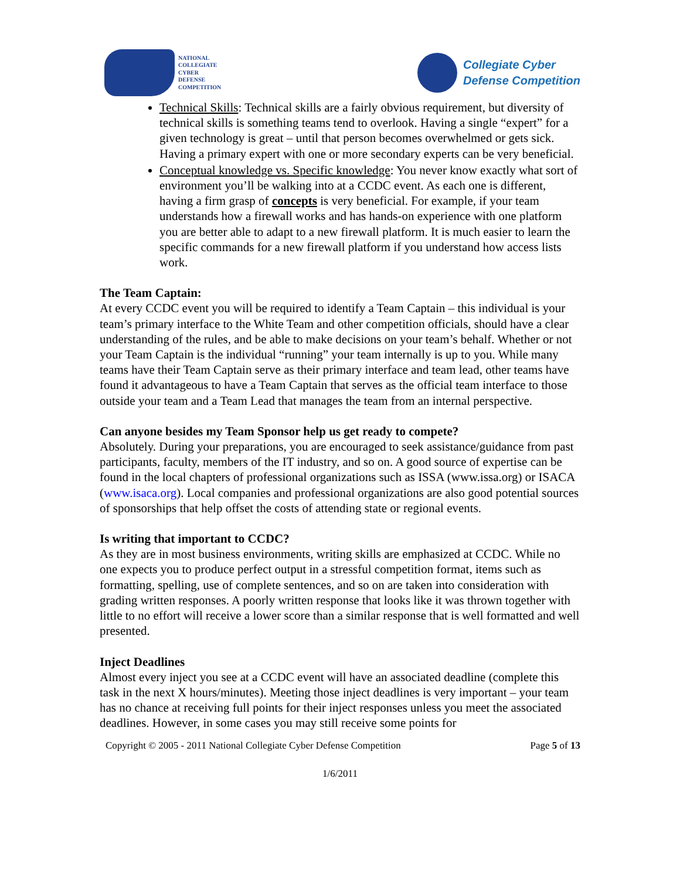NATIONAL
COLLEGIATE
CYBER
DEFENSE
COMPETITION
Collegiate Cyber
Defense Competition
Technical Skills: Technical skills are a fairly obvious requirement, but diversity of technical skills is something teams tend to overlook. Having a single “expert” for a given technology is great – until that person becomes overwhelmed or gets sick. Having a primary expert with one or more secondary experts can be very beneficial.
Conceptual knowledge vs. Specific knowledge: You never know exactly what sort of environment you’ll be walking into at a CCDC event. As each one is different, having a firm grasp of concepts is very beneficial. For example, if your team understands how a firewall works and has hands-on experience with one platform you are better able to adapt to a new firewall platform. It is much easier to learn the specific commands for a new firewall platform if you understand how access lists work.
The Team Captain:
At every CCDC event you will be required to identify a Team Captain – this individual is your team’s primary interface to the White Team and other competition officials, should have a clear understanding of the rules, and be able to make decisions on your team’s behalf. Whether or not your Team Captain is the individual “running” your team internally is up to you. While many teams have their Team Captain serve as their primary interface and team lead, other teams have found it advantageous to have a Team Captain that serves as the official team interface to those outside your team and a Team Lead that manages the team from an internal perspective.
Can anyone besides my Team Sponsor help us get ready to compete?
Absolutely. During your preparations, you are encouraged to seek assistance/guidance from past participants, faculty, members of the IT industry, and so on. A good source of expertise can be found in the local chapters of professional organizations such as ISSA (www.issa.org) or ISACA (www.isaca.org). Local companies and professional organizations are also good potential sources of sponsorships that help offset the costs of attending state or regional events.
Is writing that important to CCDC?
As they are in most business environments, writing skills are emphasized at CCDC. While no one expects you to produce perfect output in a stressful competition format, items such as formatting, spelling, use of complete sentences, and so on are taken into consideration with grading written responses. A poorly written response that looks like it was thrown together with little to no effort will receive a lower score than a similar response that is well formatted and well presented.
Inject Deadlines
Almost every inject you see at a CCDC event will have an associated deadline (complete this task in the next X hours/minutes). Meeting those inject deadlines is very important – your team has no chance at receiving full points for their inject responses unless you meet the associated deadlines. However, in some cases you may still receive some points for
Copyright © 2005 - 2011 National Collegiate Cyber Defense Competition Page 5 of 13
1/6/2011